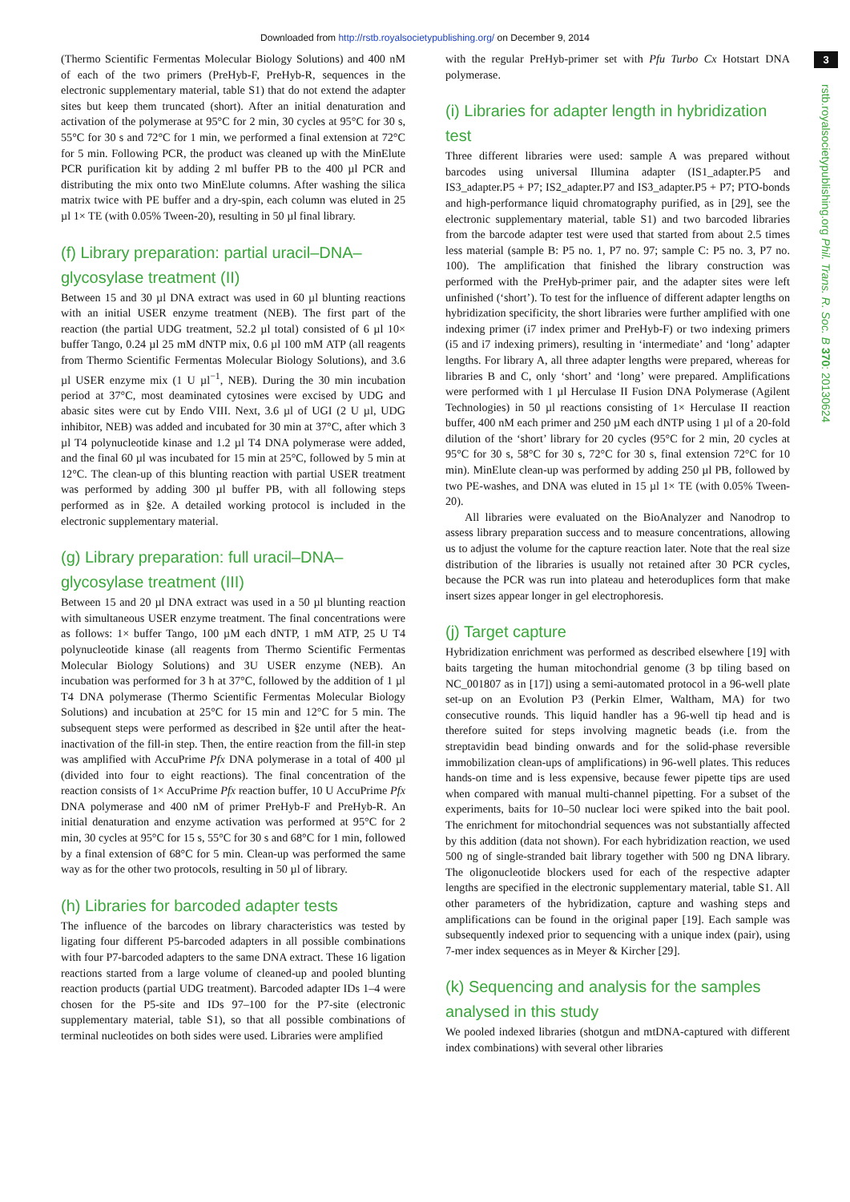Downloaded from http://rstb.royalsocietypublishing.org/ on December 9, 2014
(Thermo Scientific Fermentas Molecular Biology Solutions) and 400 nM of each of the two primers (PreHyb-F, PreHyb-R, sequences in the electronic supplementary material, table S1) that do not extend the adapter sites but keep them truncated (short). After an initial denaturation and activation of the polymerase at 95°C for 2 min, 30 cycles at 95°C for 30 s, 55°C for 30 s and 72°C for 1 min, we performed a final extension at 72°C for 5 min. Following PCR, the product was cleaned up with the MinElute PCR purification kit by adding 2 ml buffer PB to the 400 µl PCR and distributing the mix onto two MinElute columns. After washing the silica matrix twice with PE buffer and a dry-spin, each column was eluted in 25 µl 1× TE (with 0.05% Tween-20), resulting in 50 µl final library.
(f) Library preparation: partial uracil–DNA–glycosylase treatment (II)
Between 15 and 30 µl DNA extract was used in 60 µl blunting reactions with an initial USER enzyme treatment (NEB). The first part of the reaction (the partial UDG treatment, 52.2 µl total) consisted of 6 µl 10× buffer Tango, 0.24 µl 25 mM dNTP mix, 0.6 µl 100 mM ATP (all reagents from Thermo Scientific Fermentas Molecular Biology Solutions), and 3.6 µl USER enzyme mix (1 U µl<sup>−1</sup>, NEB). During the 30 min incubation period at 37°C, most deaminated cytosines were excised by UDG and abasic sites were cut by Endo VIII. Next, 3.6 µl of UGI (2 U µl, UDG inhibitor, NEB) was added and incubated for 30 min at 37°C, after which 3 µl T4 polynucleotide kinase and 1.2 µl T4 DNA polymerase were added, and the final 60 µl was incubated for 15 min at 25°C, followed by 5 min at 12°C. The clean-up of this blunting reaction with partial USER treatment was performed by adding 300 µl buffer PB, with all following steps performed as in §2e. A detailed working protocol is included in the electronic supplementary material.
(g) Library preparation: full uracil–DNA–glycosylase treatment (III)
Between 15 and 20 µl DNA extract was used in a 50 µl blunting reaction with simultaneous USER enzyme treatment. The final concentrations were as follows: 1× buffer Tango, 100 µM each dNTP, 1 mM ATP, 25 U T4 polynucleotide kinase (all reagents from Thermo Scientific Fermentas Molecular Biology Solutions) and 3U USER enzyme (NEB). An incubation was performed for 3 h at 37°C, followed by the addition of 1 µl T4 DNA polymerase (Thermo Scientific Fermentas Molecular Biology Solutions) and incubation at 25°C for 15 min and 12°C for 5 min. The subsequent steps were performed as described in §2e until after the heat-inactivation of the fill-in step. Then, the entire reaction from the fill-in step was amplified with AccuPrime Pfx DNA polymerase in a total of 400 µl (divided into four to eight reactions). The final concentration of the reaction consists of 1× AccuPrime Pfx reaction buffer, 10 U AccuPrime Pfx DNA polymerase and 400 nM of primer PreHyb-F and PreHyb-R. An initial denaturation and enzyme activation was performed at 95°C for 2 min, 30 cycles at 95°C for 15 s, 55°C for 30 s and 68°C for 1 min, followed by a final extension of 68°C for 5 min. Clean-up was performed the same way as for the other two protocols, resulting in 50 µl of library.
(h) Libraries for barcoded adapter tests
The influence of the barcodes on library characteristics was tested by ligating four different P5-barcoded adapters in all possible combinations with four P7-barcoded adapters to the same DNA extract. These 16 ligation reactions started from a large volume of cleaned-up and pooled blunting reaction products (partial UDG treatment). Barcoded adapter IDs 1–4 were chosen for the P5-site and IDs 97–100 for the P7-site (electronic supplementary material, table S1), so that all possible combinations of terminal nucleotides on both sides were used. Libraries were amplified
with the regular PreHyb-primer set with Pfu Turbo Cx Hotstart DNA polymerase.
(i) Libraries for adapter length in hybridization test
Three different libraries were used: sample A was prepared without barcodes using universal Illumina adapter (IS1_adapter.P5 and IS3_adapter.P5 + P7; IS2_adapter.P7 and IS3_adapter.P5 + P7; PTO-bonds and high-performance liquid chromatography purified, as in [29], see the electronic supplementary material, table S1) and two barcoded libraries from the barcode adapter test were used that started from about 2.5 times less material (sample B: P5 no. 1, P7 no. 97; sample C: P5 no. 3, P7 no. 100). The amplification that finished the library construction was performed with the PreHyb-primer pair, and the adapter sites were left unfinished (‘short’). To test for the influence of different adapter lengths on hybridization specificity, the short libraries were further amplified with one indexing primer (i7 index primer and PreHyb-F) or two indexing primers (i5 and i7 indexing primers), resulting in ‘intermediate’ and ‘long’ adapter lengths. For library A, all three adapter lengths were prepared, whereas for libraries B and C, only ‘short’ and ‘long’ were prepared. Amplifications were performed with 1 µl Herculase II Fusion DNA Polymerase (Agilent Technologies) in 50 µl reactions consisting of 1× Herculase II reaction buffer, 400 nM each primer and 250 µM each dNTP using 1 µl of a 20-fold dilution of the ‘short’ library for 20 cycles (95°C for 2 min, 20 cycles at 95°C for 30 s, 58°C for 30 s, 72°C for 30 s, final extension 72°C for 10 min). MinElute clean-up was performed by adding 250 µl PB, followed by two PE-washes, and DNA was eluted in 15 µl 1× TE (with 0.05% Tween-20).
All libraries were evaluated on the BioAnalyzer and Nanodrop to assess library preparation success and to measure concentrations, allowing us to adjust the volume for the capture reaction later. Note that the real size distribution of the libraries is usually not retained after 30 PCR cycles, because the PCR was run into plateau and heteroduplices form that make insert sizes appear longer in gel electrophoresis.
(j) Target capture
Hybridization enrichment was performed as described elsewhere [19] with baits targeting the human mitochondrial genome (3 bp tiling based on NC_001807 as in [17]) using a semi-automated protocol in a 96-well plate set-up on an Evolution P3 (Perkin Elmer, Waltham, MA) for two consecutive rounds. This liquid handler has a 96-well tip head and is therefore suited for steps involving magnetic beads (i.e. from the streptavidin bead binding onwards and for the solid-phase reversible immobilization clean-ups of amplifications) in 96-well plates. This reduces hands-on time and is less expensive, because fewer pipette tips are used when compared with manual multi-channel pipetting. For a subset of the experiments, baits for 10–50 nuclear loci were spiked into the bait pool. The enrichment for mitochondrial sequences was not substantially affected by this addition (data not shown). For each hybridization reaction, we used 500 ng of single-stranded bait library together with 500 ng DNA library. The oligonucleotide blockers used for each of the respective adapter lengths are specified in the electronic supplementary material, table S1. All other parameters of the hybridization, capture and washing steps and amplifications can be found in the original paper [19]. Each sample was subsequently indexed prior to sequencing with a unique index (pair), using 7-mer index sequences as in Meyer & Kircher [29].
(k) Sequencing and analysis for the samples analysed in this study
We pooled indexed libraries (shotgun and mtDNA-captured with different index combinations) with several other libraries
3
rstb.royalsocietypublishing.org Phil. Trans. R. Soc. B 370: 20130624